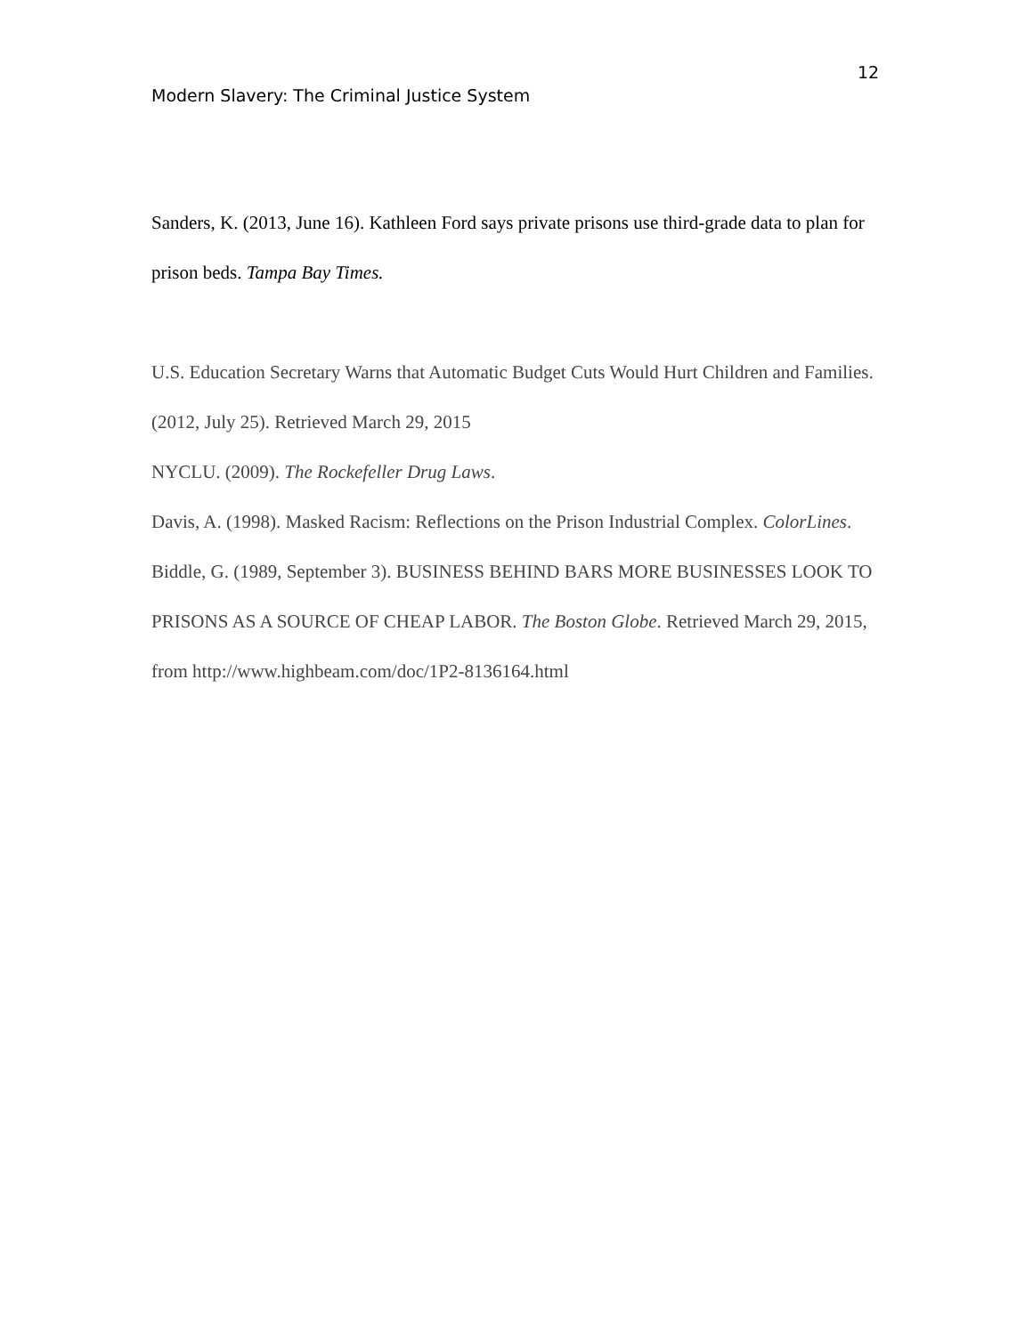12
Modern Slavery: The Criminal Justice System
Sanders, K. (2013, June 16). Kathleen Ford says private prisons use third-grade data to plan for prison beds. Tampa Bay Times.
U.S. Education Secretary Warns that Automatic Budget Cuts Would Hurt Children and Families. (2012, July 25). Retrieved March 29, 2015
NYCLU. (2009). The Rockefeller Drug Laws.
Davis, A. (1998). Masked Racism: Reflections on the Prison Industrial Complex. ColorLines.
Biddle, G. (1989, September 3). BUSINESS BEHIND BARS MORE BUSINESSES LOOK TO PRISONS AS A SOURCE OF CHEAP LABOR. The Boston Globe. Retrieved March 29, 2015, from http://www.highbeam.com/doc/1P2-8136164.html